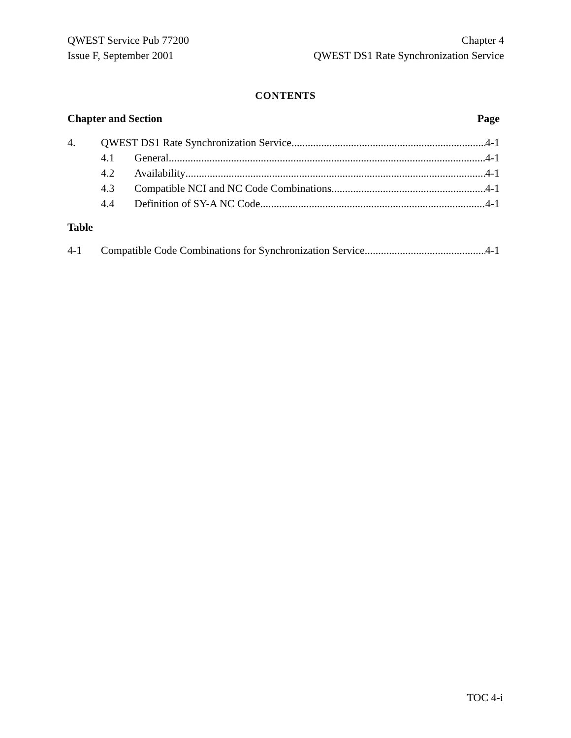QWEST Service Pub 77200
Issue F, September 2001
Chapter 4
QWEST DS1 Rate Synchronization Service
CONTENTS
Chapter and Section Page
4. QWEST DS1 Rate Synchronization Service 4-1
4.1 General 4-1
4.2 Availability 4-1
4.3 Compatible NCI and NC Code Combinations 4-1
4.4 Definition of SY-A NC Code 4-1
Table
4-1 Compatible Code Combinations for Synchronization Service 4-1
TOC 4-i